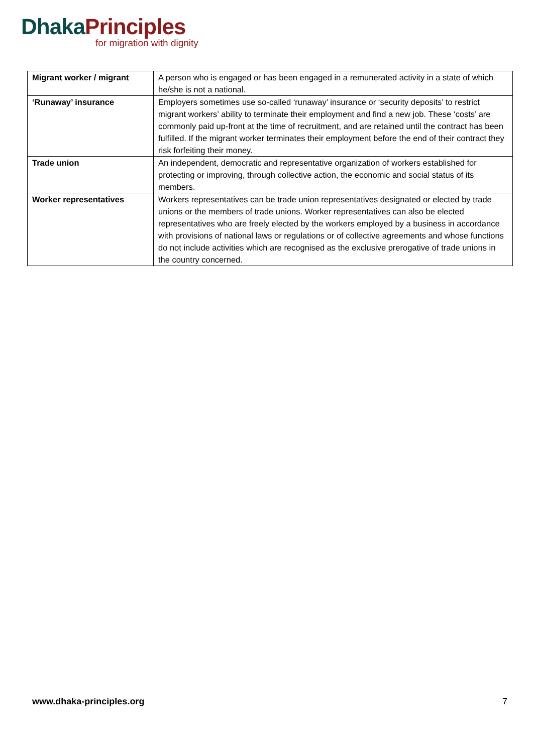Dhaka Principles
for migration with dignity
| Migrant worker / migrant | A person who is engaged or has been engaged in a remunerated activity in a state of which he/she is not a national. |
| ‘Runaway’ insurance | Employers sometimes use so-called ‘runaway’ insurance or ‘security deposits’ to restrict migrant workers’ ability to terminate their employment and find a new job. These ‘costs’ are commonly paid up-front at the time of recruitment, and are retained until the contract has been fulfilled. If the migrant worker terminates their employment before the end of their contract they risk forfeiting their money. |
| Trade union | An independent, democratic and representative organization of workers established for protecting or improving, through collective action, the economic and social status of its members. |
| Worker representatives | Workers representatives can be trade union representatives designated or elected by trade unions or the members of trade unions. Worker representatives can also be elected representatives who are freely elected by the workers employed by a business in accordance with provisions of national laws or regulations or of collective agreements and whose functions do not include activities which are recognised as the exclusive prerogative of trade unions in the country concerned. |
www.dhaka-principles.org 7